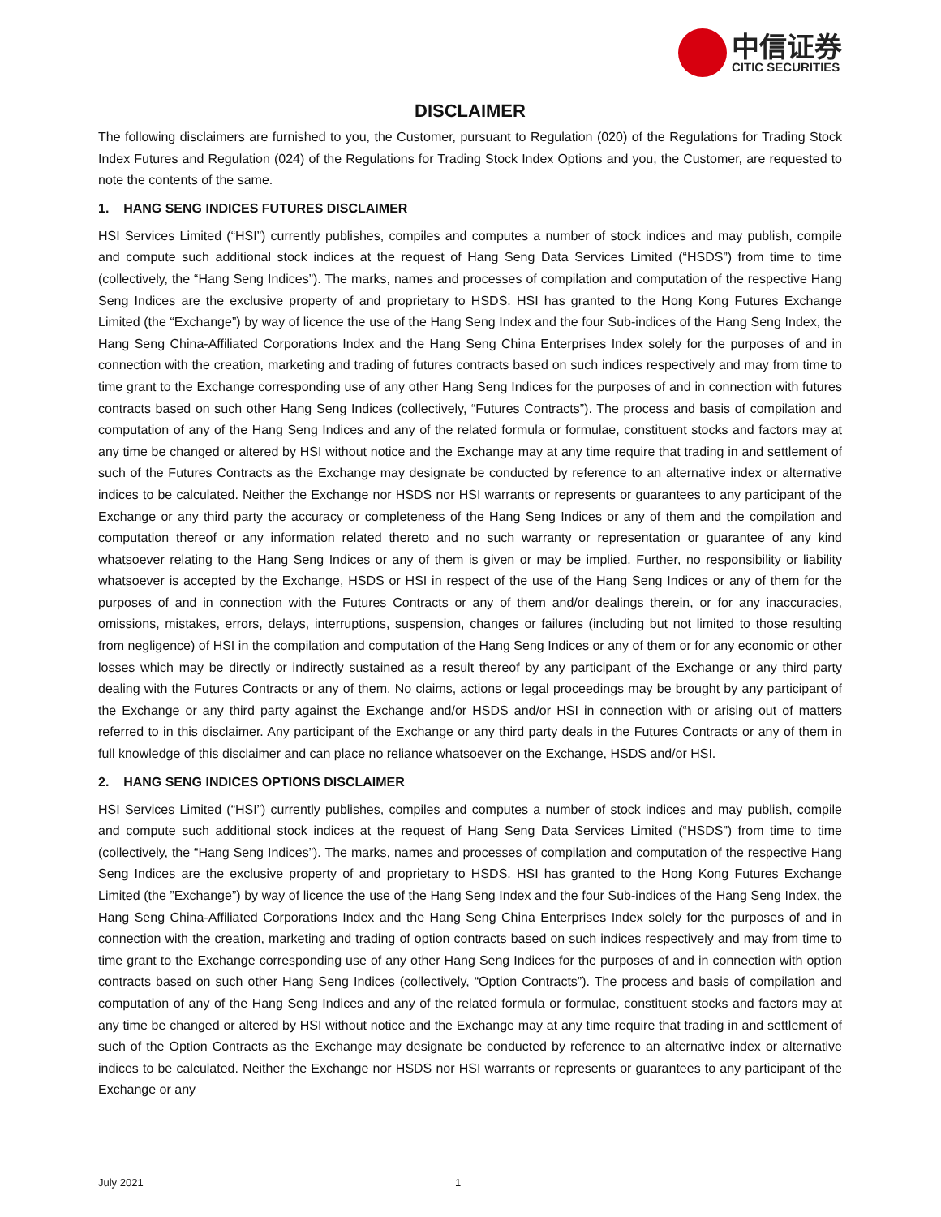中信证券
CITIC SECURITIES
DISCLAIMER
The following disclaimers are furnished to you, the Customer, pursuant to Regulation (020) of the Regulations for Trading Stock Index Futures and Regulation (024) of the Regulations for Trading Stock Index Options and you, the Customer, are requested to note the contents of the same.
1. HANG SENG INDICES FUTURES DISCLAIMER
HSI Services Limited (“HSI”) currently publishes, compiles and computes a number of stock indices and may publish, compile and compute such additional stock indices at the request of Hang Seng Data Services Limited (“HSDS”) from time to time (collectively, the “Hang Seng Indices”). The marks, names and processes of compilation and computation of the respective Hang Seng Indices are the exclusive property of and proprietary to HSDS. HSI has granted to the Hong Kong Futures Exchange Limited (the “Exchange”) by way of licence the use of the Hang Seng Index and the four Sub-indices of the Hang Seng Index, the Hang Seng China-Affiliated Corporations Index and the Hang Seng China Enterprises Index solely for the purposes of and in connection with the creation, marketing and trading of futures contracts based on such indices respectively and may from time to time grant to the Exchange corresponding use of any other Hang Seng Indices for the purposes of and in connection with futures contracts based on such other Hang Seng Indices (collectively, “Futures Contracts”). The process and basis of compilation and computation of any of the Hang Seng Indices and any of the related formula or formulae, constituent stocks and factors may at any time be changed or altered by HSI without notice and the Exchange may at any time require that trading in and settlement of such of the Futures Contracts as the Exchange may designate be conducted by reference to an alternative index or alternative indices to be calculated. Neither the Exchange nor HSDS nor HSI warrants or represents or guarantees to any participant of the Exchange or any third party the accuracy or completeness of the Hang Seng Indices or any of them and the compilation and computation thereof or any information related thereto and no such warranty or representation or guarantee of any kind whatsoever relating to the Hang Seng Indices or any of them is given or may be implied. Further, no responsibility or liability whatsoever is accepted by the Exchange, HSDS or HSI in respect of the use of the Hang Seng Indices or any of them for the purposes of and in connection with the Futures Contracts or any of them and/or dealings therein, or for any inaccuracies, omissions, mistakes, errors, delays, interruptions, suspension, changes or failures (including but not limited to those resulting from negligence) of HSI in the compilation and computation of the Hang Seng Indices or any of them or for any economic or other losses which may be directly or indirectly sustained as a result thereof by any participant of the Exchange or any third party dealing with the Futures Contracts or any of them. No claims, actions or legal proceedings may be brought by any participant of the Exchange or any third party against the Exchange and/or HSDS and/or HSI in connection with or arising out of matters referred to in this disclaimer. Any participant of the Exchange or any third party deals in the Futures Contracts or any of them in full knowledge of this disclaimer and can place no reliance whatsoever on the Exchange, HSDS and/or HSI.
2. HANG SENG INDICES OPTIONS DISCLAIMER
HSI Services Limited (“HSI”) currently publishes, compiles and computes a number of stock indices and may publish, compile and compute such additional stock indices at the request of Hang Seng Data Services Limited (“HSDS”) from time to time (collectively, the “Hang Seng Indices”). The marks, names and processes of compilation and computation of the respective Hang Seng Indices are the exclusive property of and proprietary to HSDS. HSI has granted to the Hong Kong Futures Exchange Limited (the ”Exchange”) by way of licence the use of the Hang Seng Index and the four Sub-indices of the Hang Seng Index, the Hang Seng China-Affiliated Corporations Index and the Hang Seng China Enterprises Index solely for the purposes of and in connection with the creation, marketing and trading of option contracts based on such indices respectively and may from time to time grant to the Exchange corresponding use of any other Hang Seng Indices for the purposes of and in connection with option contracts based on such other Hang Seng Indices (collectively, “Option Contracts”). The process and basis of compilation and computation of any of the Hang Seng Indices and any of the related formula or formulae, constituent stocks and factors may at any time be changed or altered by HSI without notice and the Exchange may at any time require that trading in and settlement of such of the Option Contracts as the Exchange may designate be conducted by reference to an alternative index or alternative indices to be calculated. Neither the Exchange nor HSDS nor HSI warrants or represents or guarantees to any participant of the Exchange or any
July 2021 1